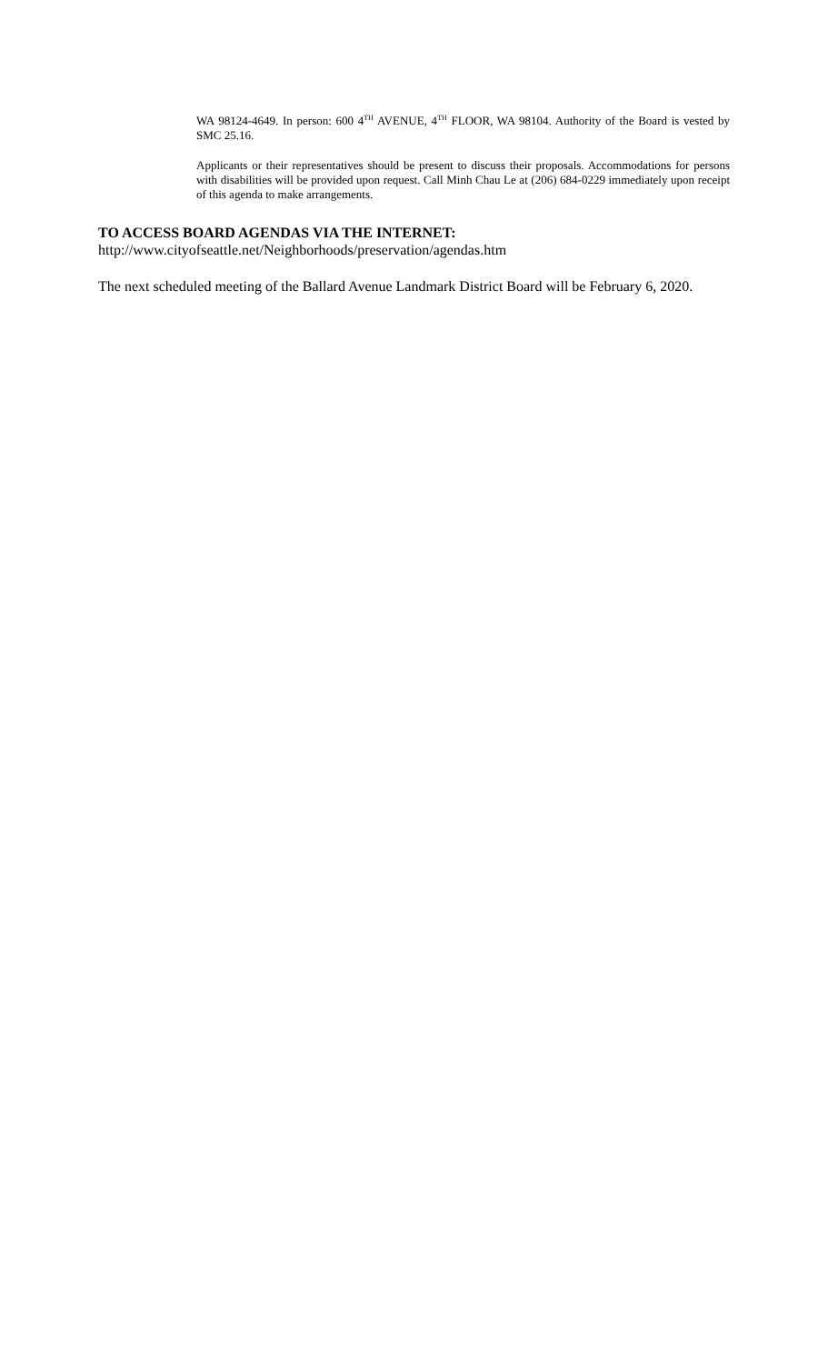WA 98124-4649. In person: 600 4<sup>TH</sup> AVENUE, 4<sup>TH</sup> FLOOR, WA 98104. Authority of the Board is vested by SMC 25.16.
Applicants or their representatives should be present to discuss their proposals. Accommodations for persons with disabilities will be provided upon request. Call Minh Chau Le at (206) 684-0229 immediately upon receipt of this agenda to make arrangements.
TO ACCESS BOARD AGENDAS VIA THE INTERNET:
http://www.cityofseattle.net/Neighborhoods/preservation/agendas.htm
The next scheduled meeting of the Ballard Avenue Landmark District Board will be February 6, 2020.